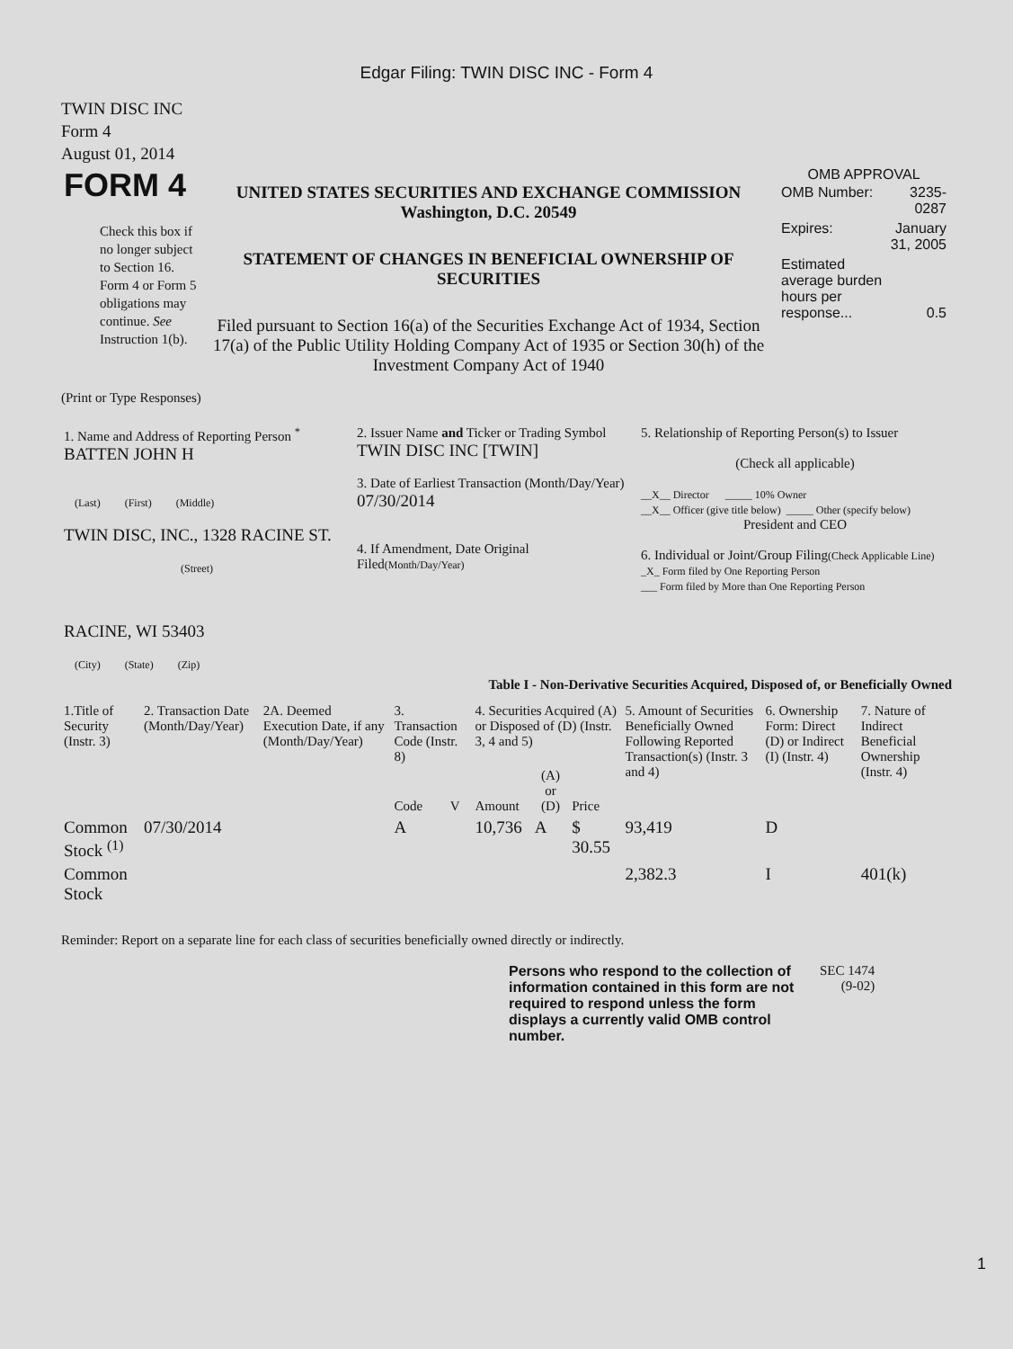Edgar Filing: TWIN DISC INC - Form 4
TWIN DISC INC
Form 4
August 01, 2014
| FORM 4 Check this box if no longer subject to Section 16. Form 4 or Form 5 obligations may continue. See Instruction 1(b). | UNITED STATES SECURITIES AND EXCHANGE COMMISSION Washington, D.C. 20549 STATEMENT OF CHANGES IN BENEFICIAL OWNERSHIP OF SECURITIES Filed pursuant to Section 16(a) of the Securities Exchange Act of 1934, Section 17(a) of the Public Utility Holding Company Act of 1935 or Section 30(h) of the Investment Company Act of 1940 | OMB APPROVAL / OMB Number: / 3235-0287 / / Expires: / January 31, 2005 / / Estimated average burden hours per response... / 0.5 / |
(Print or Type Responses)
| 1. Name and Address of Reporting Person <sup>*</sup> BATTEN JOHN H (Last) (First) (Middle) TWIN DISC, INC., 1328 RACINE ST. (Street) RACINE, WI 53403 (City) (State) (Zip) | 2. Issuer Name and Ticker or Trading Symbol TWIN DISC INC [TWIN] 3. Date of Earliest Transaction (Month/Day/Year) 07/30/2014 4. If Amendment, Date Original Filed (Month/Day/Year) | 5. Relationship of Reporting Person(s) to Issuer (Check all applicable) __X__ Director _____ 10% Owner __X__ Officer (give title below) _____ Other (specify below) President and CEO 6. Individual or Joint/Group Filing (Check Applicable Line) _X_ Form filed by One Reporting Person ___ Form filed by More than One Reporting Person |
Table I - Non-Derivative Securities Acquired, Disposed of, or Beneficially Owned
| 1.Title of Security (Instr. 3) | 2. Transaction Date (Month/Day/Year) | 2A. Deemed Execution Date, if any (Month/Day/Year) | 3. Transaction Code (Instr. 8) | | 4. Securities Acquired (A) or Disposed of (D) (Instr. 3, 4 and 5) | | | 5. Amount of Securities Beneficially Owned Following Reported Transaction(s) (Instr. 3 and 4) | 6. Ownership Form: Direct (D) or Indirect (I) (Instr. 4) | 7. Nature of Indirect Beneficial Ownership (Instr. 4) |
| --- | --- | --- | --- | --- | --- | --- | --- | --- | --- | --- |
| | | | Code | V | Amount | (A) or (D) | Price | | | |
| Common Stock <sup>(1)</sup> | 07/30/2014 | | A | | 10,736 | A | $ 30.55 | 93,419 | D | |
| Common Stock | | | | | | | | 2,382.3 | I | 401(k) |
Reminder: Report on a separate line for each class of securities beneficially owned directly or indirectly.
| Persons who respond to the collection of information contained in this form are not required to respond unless the form displays a currently valid OMB control number. | SEC 1474 (9-02) |
1